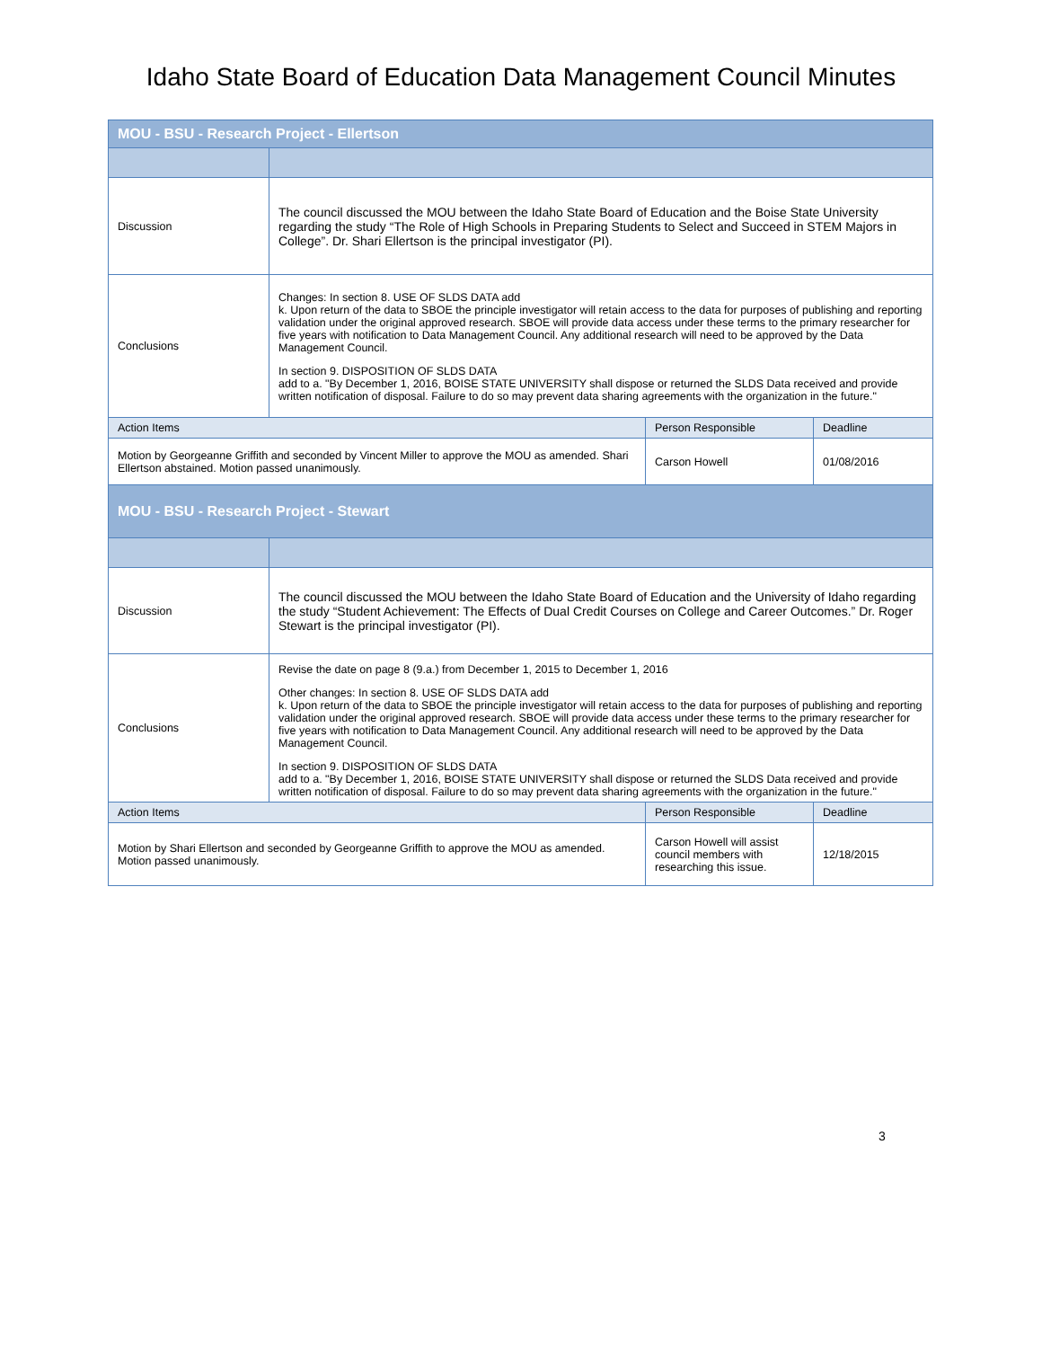Idaho State Board of Education Data Management Council Minutes
| MOU - BSU - Research Project - Ellertson | | | |
| Discussion | The council discussed the MOU between the Idaho State Board of Education and the Boise State University regarding the study “The Role of High Schools in Preparing Students to Select and Succeed in STEM Majors in College”. Dr. Shari Ellertson is the principal investigator (PI). | | |
| Conclusions | Changes: In section 8. USE OF SLDS DATA add k. Upon return of the data to SBOE the principle investigator will retain access to the data for purposes of publishing and reporting validation under the original approved research. SBOE will provide data access under these terms to the primary researcher for five years with notification to Data Management Council. Any additional research will need to be approved by the Data Management Council. In section 9. DISPOSITION OF SLDS DATA add to a. "By December 1, 2016, BOISE STATE UNIVERSITY shall dispose or returned the SLDS Data received and provide written notification of disposal. Failure to do so may prevent data sharing agreements with the organization in the future." | | |
| Action Items | | Person Responsible | Deadline |
| Motion by Georgeanne Griffith and seconded by Vincent Miller to approve the MOU as amended. Shari Ellertson abstained. Motion passed unanimously. | | Carson Howell | 01/08/2016 |
| MOU - BSU - Research Project - Stewart | | | |
| Discussion | The council discussed the MOU between the Idaho State Board of Education and the University of Idaho regarding the study “Student Achievement: The Effects of Dual Credit Courses on College and Career Outcomes.” Dr. Roger Stewart is the principal investigator (PI). | | |
| Conclusions | Revise the date on page 8 (9.a.) from December 1, 2015 to December 1, 2016 Other changes: In section 8. USE OF SLDS DATA add k. Upon return of the data to SBOE the principle investigator will retain access to the data for purposes of publishing and reporting validation under the original approved research. SBOE will provide data access under these terms to the primary researcher for five years with notification to Data Management Council. Any additional research will need to be approved by the Data Management Council. In section 9. DISPOSITION OF SLDS DATA add to a. "By December 1, 2016, BOISE STATE UNIVERSITY shall dispose or returned the SLDS Data received and provide written notification of disposal. Failure to do so may prevent data sharing agreements with the organization in the future." | | |
| Action Items | | Person Responsible | Deadline |
| Motion by Shari Ellertson and seconded by Georgeanne Griffith to approve the MOU as amended. Motion passed unanimously. | | Carson Howell will assist council members with researching this issue. | 12/18/2015 |
3